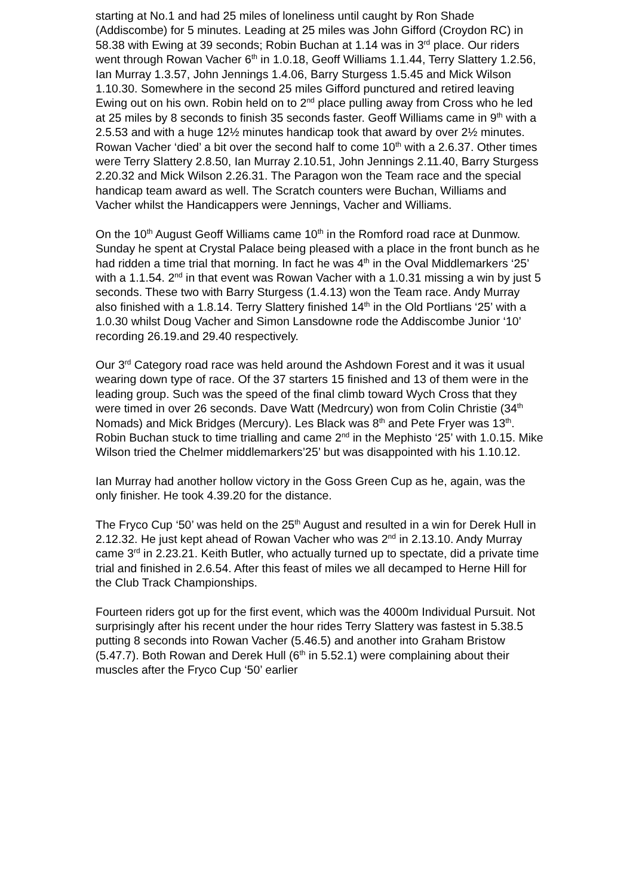starting at No.1 and had 25 miles of loneliness until caught by Ron Shade (Addiscombe) for 5 minutes. Leading at 25 miles was John Gifford (Croydon RC) in 58.38 with Ewing at 39 seconds; Robin Buchan at 1.14 was in 3<sup>rd</sup> place. Our riders went through Rowan Vacher 6<sup>th</sup> in 1.0.18, Geoff Williams 1.1.44, Terry Slattery 1.2.56, Ian Murray 1.3.57, John Jennings 1.4.06, Barry Sturgess 1.5.45 and Mick Wilson 1.10.30. Somewhere in the second 25 miles Gifford punctured and retired leaving Ewing out on his own. Robin held on to 2<sup>nd</sup> place pulling away from Cross who he led at 25 miles by 8 seconds to finish 35 seconds faster. Geoff Williams came in 9<sup>th</sup> with a 2.5.53 and with a huge 12½ minutes handicap took that award by over 2½ minutes. Rowan Vacher ‘died’ a bit over the second half to come 10<sup>th</sup> with a 2.6.37. Other times were Terry Slattery 2.8.50, Ian Murray 2.10.51, John Jennings 2.11.40, Barry Sturgess 2.20.32 and Mick Wilson 2.26.31. The Paragon won the Team race and the special handicap team award as well. The Scratch counters were Buchan, Williams and Vacher whilst the Handicappers were Jennings, Vacher and Williams.
On the 10<sup>th</sup> August Geoff Williams came 10<sup>th</sup> in the Romford road race at Dunmow. Sunday he spent at Crystal Palace being pleased with a place in the front bunch as he had ridden a time trial that morning. In fact he was 4<sup>th</sup> in the Oval Middlemarkers ‘25’ with a 1.1.54. 2<sup>nd</sup> in that event was Rowan Vacher with a 1.0.31 missing a win by just 5 seconds. These two with Barry Sturgess (1.4.13) won the Team race. Andy Murray also finished with a 1.8.14. Terry Slattery finished 14<sup>th</sup> in the Old Portlians ‘25’ with a 1.0.30 whilst Doug Vacher and Simon Lansdowne rode the Addiscombe Junior ‘10’ recording 26.19.and 29.40 respectively.
Our 3<sup>rd</sup> Category road race was held around the Ashdown Forest and it was it usual wearing down type of race. Of the 37 starters 15 finished and 13 of them were in the leading group. Such was the speed of the final climb toward Wych Cross that they were timed in over 26 seconds. Dave Watt (Medrcury) won from Colin Christie (34<sup>th</sup> Nomads) and Mick Bridges (Mercury). Les Black was 8<sup>th</sup> and Pete Fryer was 13<sup>th</sup>. Robin Buchan stuck to time trialling and came 2<sup>nd</sup> in the Mephisto ‘25’ with 1.0.15. Mike Wilson tried the Chelmer middlemarkers’25’ but was disappointed with his 1.10.12.
Ian Murray had another hollow victory in the Goss Green Cup as he, again, was the only finisher. He took 4.39.20 for the distance.
The Fryco Cup ‘50’ was held on the 25<sup>th</sup> August and resulted in a win for Derek Hull in 2.12.32. He just kept ahead of Rowan Vacher who was 2<sup>nd</sup> in 2.13.10. Andy Murray came 3<sup>rd</sup> in 2.23.21. Keith Butler, who actually turned up to spectate, did a private time trial and finished in 2.6.54. After this feast of miles we all decamped to Herne Hill for the Club Track Championships.
Fourteen riders got up for the first event, which was the 4000m Individual Pursuit. Not surprisingly after his recent under the hour rides Terry Slattery was fastest in 5.38.5 putting 8 seconds into Rowan Vacher (5.46.5) and another into Graham Bristow (5.47.7). Both Rowan and Derek Hull (6<sup>th</sup> in 5.52.1) were complaining about their muscles after the Fryco Cup ‘50’ earlier